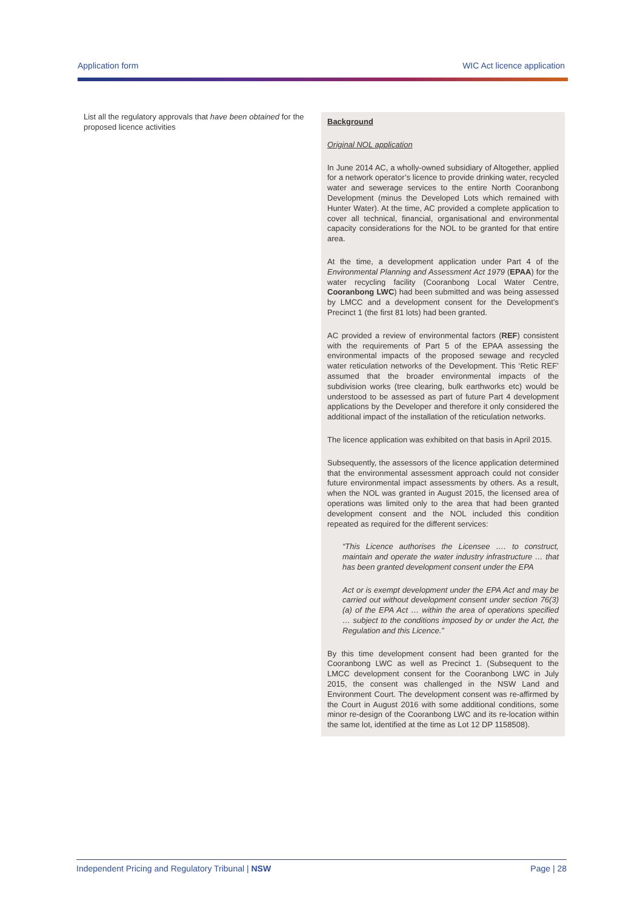Application form WIC Act licence application
| List all the regulatory approvals that have been obtained for the proposed licence activities | Background Original NOL application In June 2014 AC, a wholly-owned subsidiary of Altogether, applied for a network operator’s licence to provide drinking water, recycled water and sewerage services to the entire North Cooranbong Development (minus the Developed Lots which remained with Hunter Water). At the time, AC provided a complete application to cover all technical, financial, organisational and environmental capacity considerations for the NOL to be granted for that entire area. At the time, a development application under Part 4 of the Environmental Planning and Assessment Act 1979 ( EPAA ) for the water recycling facility (Cooranbong Local Water Centre, Cooranbong LWC ) had been submitted and was being assessed by LMCC and a development consent for the Development’s Precinct 1 (the first 81 lots) had been granted. AC provided a review of environmental factors ( REF ) consistent with the requirements of Part 5 of the EPAA assessing the environmental impacts of the proposed sewage and recycled water reticulation networks of the Development. This ‘Retic REF’ assumed that the broader environmental impacts of the subdivision works (tree clearing, bulk earthworks etc) would be understood to be assessed as part of future Part 4 development applications by the Developer and therefore it only considered the additional impact of the installation of the reticulation networks. The licence application was exhibited on that basis in April 2015. Subsequently, the assessors of the licence application determined that the environmental assessment approach could not consider future environmental impact assessments by others. As a result, when the NOL was granted in August 2015, the licensed area of operations was limited only to the area that had been granted development consent and the NOL included this condition repeated as required for the different services: “This Licence authorises the Licensee …. to construct, maintain and operate the water industry infrastructure … that has been granted development consent under the EPA Act or is exempt development under the EPA Act and may be carried out without development consent under section 76(3)(a) of the EPA Act … within the area of operations specified … subject to the conditions imposed by or under the Act, the Regulation and this Licence.” By this time development consent had been granted for the Cooranbong LWC as well as Precinct 1. (Subsequent to the LMCC development consent for the Cooranbong LWC in July 2015, the consent was challenged in the NSW Land and Environment Court. The development consent was re-affirmed by the Court in August 2016 with some additional conditions, some minor re-design of the Cooranbong LWC and its re-location within the same lot, identified at the time as Lot 12 DP 1158508). |
Independent Pricing and Regulatory Tribunal | NSW Page | 28